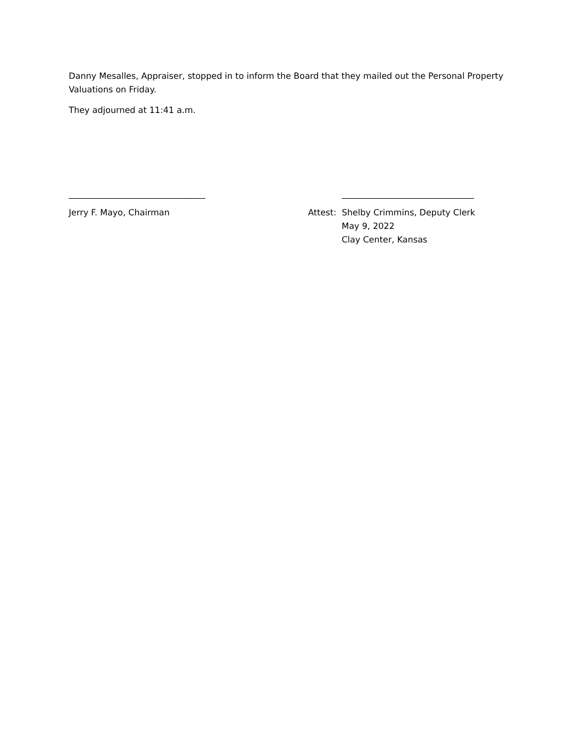Danny Mesalles, Appraiser, stopped in to inform the Board that they mailed out the Personal Property Valuations on Friday.
They adjourned at 11:41 a.m.
________________________________
Jerry F. Mayo, Chairman
_______________________________
Attest: Shelby Crimmins, Deputy Clerk
May 9, 2022
Clay Center, Kansas